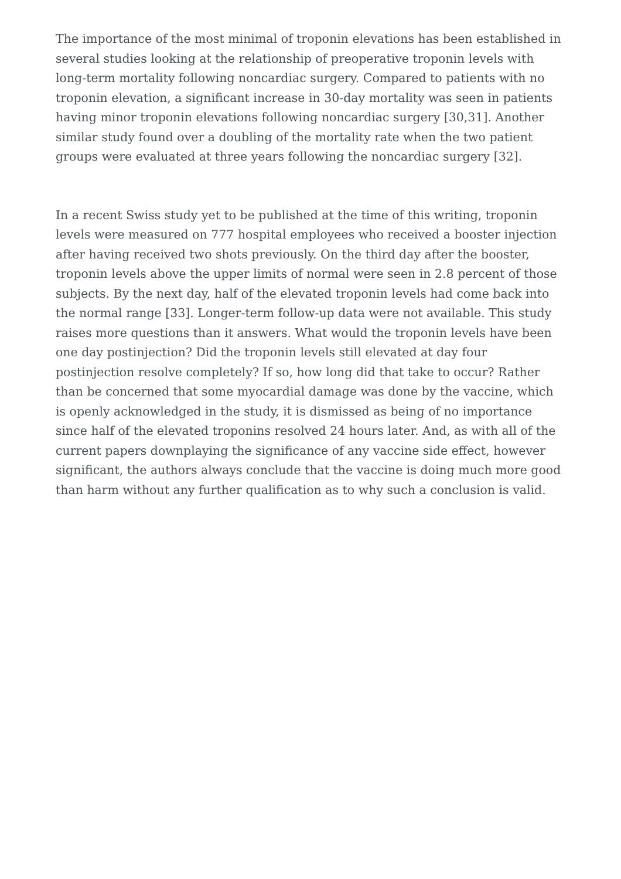The importance of the most minimal of troponin elevations has been established in several studies looking at the relationship of preoperative troponin levels with long-term mortality following noncardiac surgery. Compared to patients with no troponin elevation, a significant increase in 30-day mortality was seen in patients having minor troponin elevations following noncardiac surgery [30,31]. Another similar study found over a doubling of the mortality rate when the two patient groups were evaluated at three years following the noncardiac surgery [32].
In a recent Swiss study yet to be published at the time of this writing, troponin levels were measured on 777 hospital employees who received a booster injection after having received two shots previously. On the third day after the booster, troponin levels above the upper limits of normal were seen in 2.8 percent of those subjects. By the next day, half of the elevated troponin levels had come back into the normal range [33]. Longer-term follow-up data were not available. This study raises more questions than it answers. What would the troponin levels have been one day postinjection? Did the troponin levels still elevated at day four postinjection resolve completely? If so, how long did that take to occur? Rather than be concerned that some myocardial damage was done by the vaccine, which is openly acknowledged in the study, it is dismissed as being of no importance since half of the elevated troponins resolved 24 hours later. And, as with all of the current papers downplaying the significance of any vaccine side effect, however significant, the authors always conclude that the vaccine is doing much more good than harm without any further qualification as to why such a conclusion is valid.